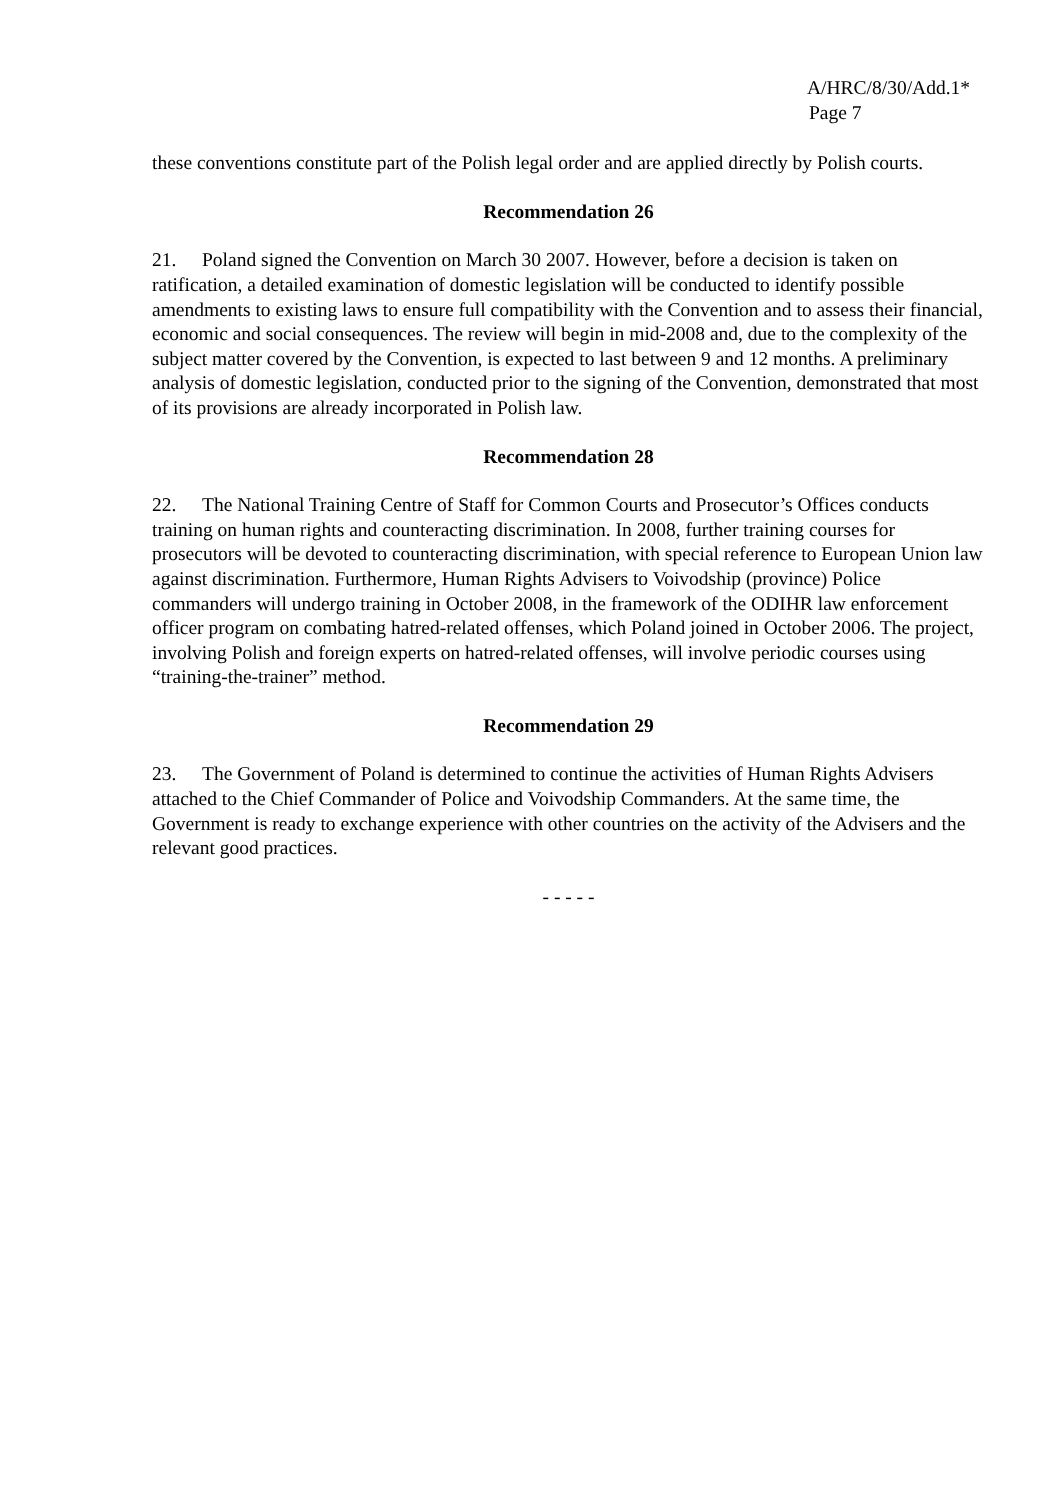A/HRC/8/30/Add.1*
Page 7
these conventions constitute part of the Polish legal order and are applied directly by Polish courts.
Recommendation 26
21. Poland signed the Convention on March 30 2007. However, before a decision is taken on ratification, a detailed examination of domestic legislation will be conducted to identify possible amendments to existing laws to ensure full compatibility with the Convention and to assess their financial, economic and social consequences. The review will begin in mid-2008 and, due to the complexity of the subject matter covered by the Convention, is expected to last between 9 and 12 months. A preliminary analysis of domestic legislation, conducted prior to the signing of the Convention, demonstrated that most of its provisions are already incorporated in Polish law.
Recommendation 28
22. The National Training Centre of Staff for Common Courts and Prosecutor’s Offices conducts training on human rights and counteracting discrimination. In 2008, further training courses for prosecutors will be devoted to counteracting discrimination, with special reference to European Union law against discrimination. Furthermore, Human Rights Advisers to Voivodship (province) Police commanders will undergo training in October 2008, in the framework of the ODIHR law enforcement officer program on combating hatred-related offenses, which Poland joined in October 2006. The project, involving Polish and foreign experts on hatred-related offenses, will involve periodic courses using “training-the-trainer” method.
Recommendation 29
23. The Government of Poland is determined to continue the activities of Human Rights Advisers attached to the Chief Commander of Police and Voivodship Commanders. At the same time, the Government is ready to exchange experience with other countries on the activity of the Advisers and the relevant good practices.
- - - - -